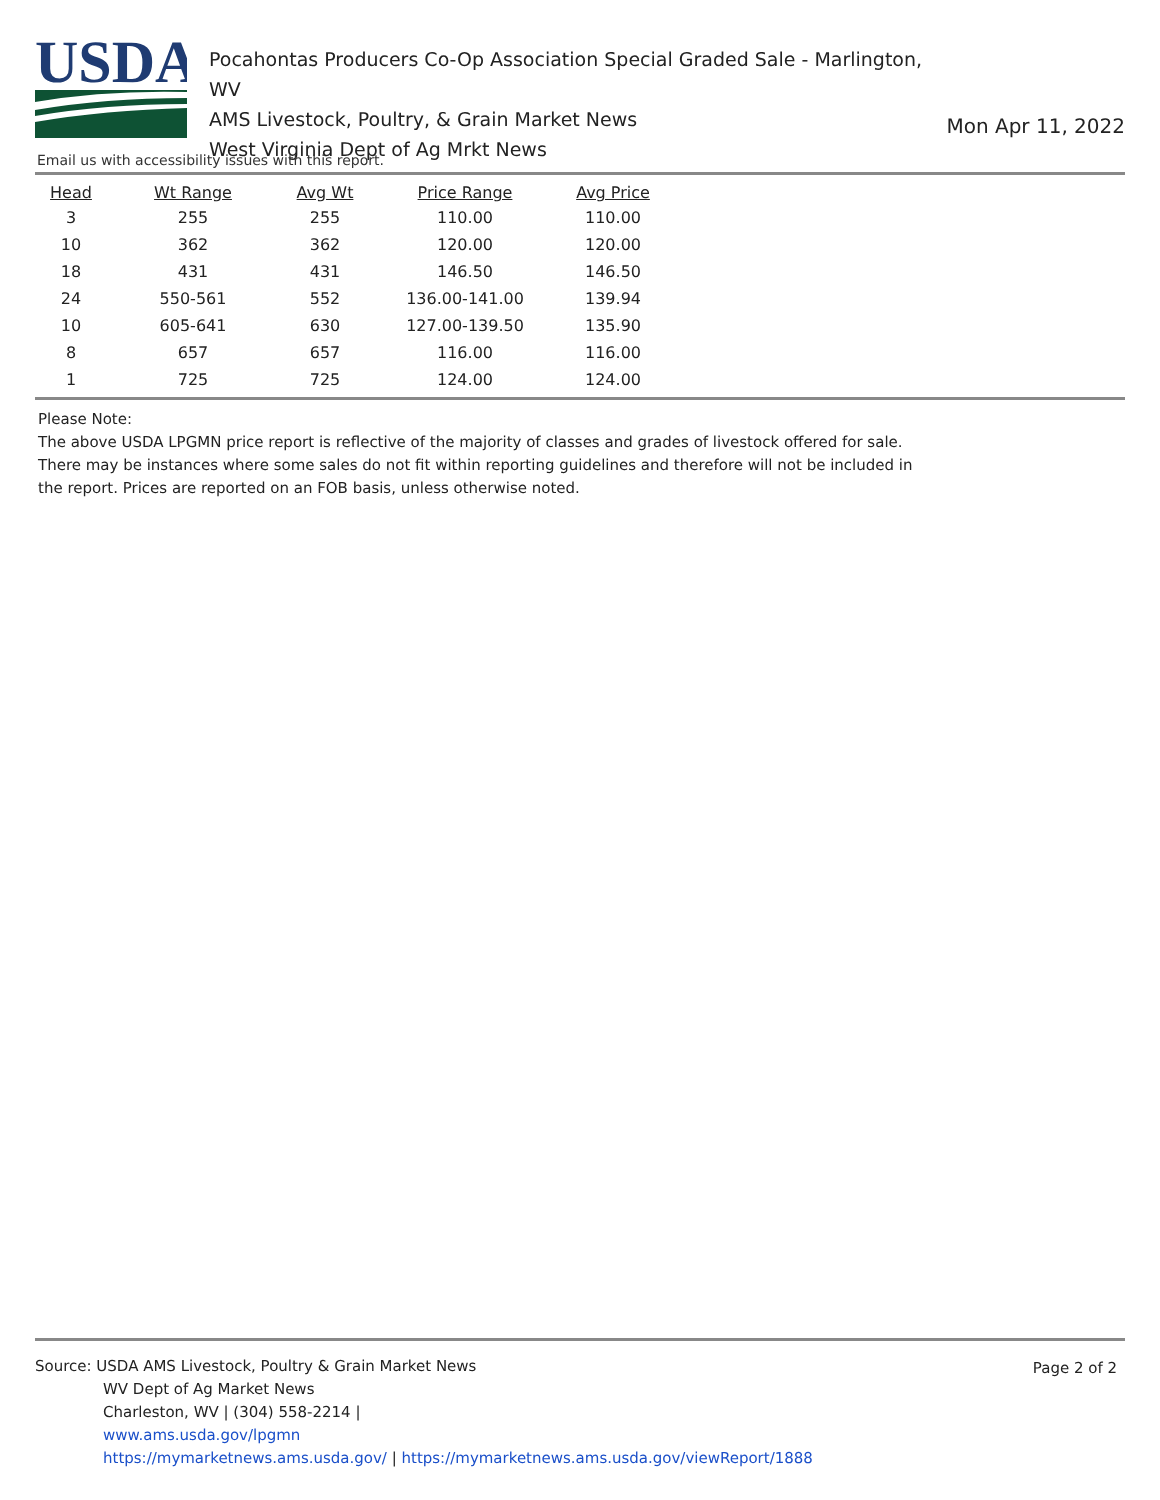USDA
Pocahontas Producers Co-Op Association Special Graded Sale - Marlington, WV
AMS Livestock, Poultry, & Grain Market News
West Virginia Dept of Ag Mrkt News
Mon Apr 11, 2022
Email us with accessibility issues with this report.
| Head | Wt Range | Avg Wt | Price Range | Avg Price |
| --- | --- | --- | --- | --- |
| 3 | 255 | 255 | 110.00 | 110.00 |
| 10 | 362 | 362 | 120.00 | 120.00 |
| 18 | 431 | 431 | 146.50 | 146.50 |
| 24 | 550-561 | 552 | 136.00-141.00 | 139.94 |
| 10 | 605-641 | 630 | 127.00-139.50 | 135.90 |
| 8 | 657 | 657 | 116.00 | 116.00 |
| 1 | 725 | 725 | 124.00 | 124.00 |
Please Note:
The above USDA LPGMN price report is reflective of the majority of classes and grades of livestock offered for sale.
There may be instances where some sales do not fit within reporting guidelines and therefore will not be included in
the report. Prices are reported on an FOB basis, unless otherwise noted.
Page 2 of 2
Source: USDA AMS Livestock, Poultry & Grain Market News
WV Dept of Ag Market News
Charleston, WV | (304) 558-2214 |
www.ams.usda.gov/lpgmn
https://mymarketnews.ams.usda.gov/ | https://mymarketnews.ams.usda.gov/viewReport/1888